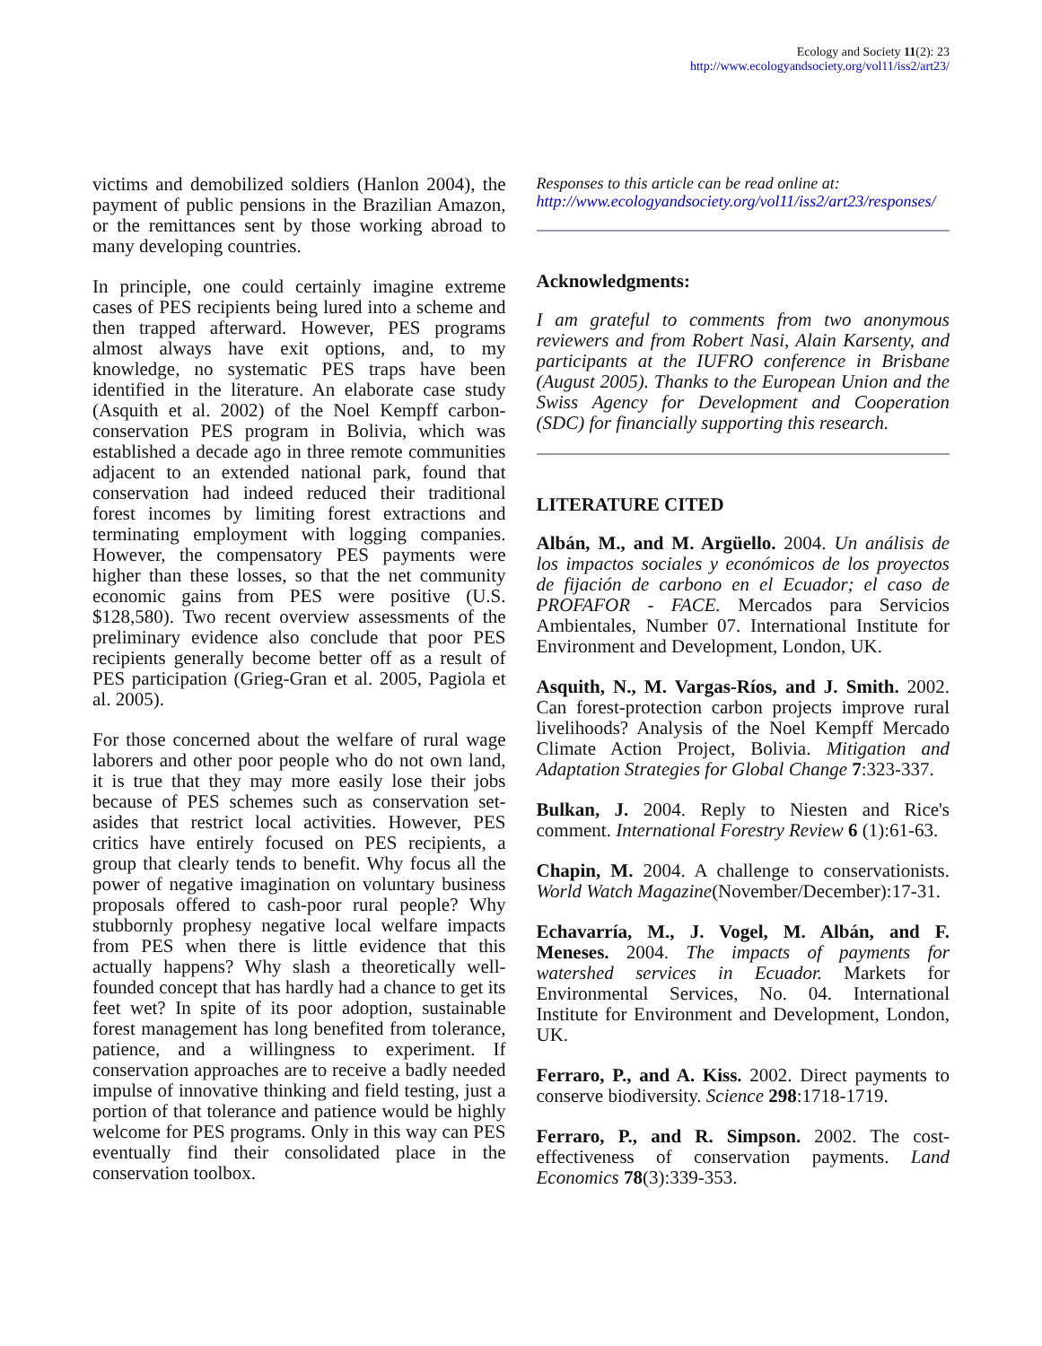Ecology and Society 11(2): 23
http://www.ecologyandsociety.org/vol11/iss2/art23/
victims and demobilized soldiers (Hanlon 2004), the payment of public pensions in the Brazilian Amazon, or the remittances sent by those working abroad to many developing countries.
In principle, one could certainly imagine extreme cases of PES recipients being lured into a scheme and then trapped afterward. However, PES programs almost always have exit options, and, to my knowledge, no systematic PES traps have been identified in the literature. An elaborate case study (Asquith et al. 2002) of the Noel Kempff carbon-conservation PES program in Bolivia, which was established a decade ago in three remote communities adjacent to an extended national park, found that conservation had indeed reduced their traditional forest incomes by limiting forest extractions and terminating employment with logging companies. However, the compensatory PES payments were higher than these losses, so that the net community economic gains from PES were positive (U.S. $128,580). Two recent overview assessments of the preliminary evidence also conclude that poor PES recipients generally become better off as a result of PES participation (Grieg-Gran et al. 2005, Pagiola et al. 2005).
For those concerned about the welfare of rural wage laborers and other poor people who do not own land, it is true that they may more easily lose their jobs because of PES schemes such as conservation set-asides that restrict local activities. However, PES critics have entirely focused on PES recipients, a group that clearly tends to benefit. Why focus all the power of negative imagination on voluntary business proposals offered to cash-poor rural people? Why stubbornly prophesy negative local welfare impacts from PES when there is little evidence that this actually happens? Why slash a theoretically well-founded concept that has hardly had a chance to get its feet wet? In spite of its poor adoption, sustainable forest management has long benefited from tolerance, patience, and a willingness to experiment. If conservation approaches are to receive a badly needed impulse of innovative thinking and field testing, just a portion of that tolerance and patience would be highly welcome for PES programs. Only in this way can PES eventually find their consolidated place in the conservation toolbox.
Responses to this article can be read online at:
http://www.ecologyandsociety.org/vol11/iss2/art23/responses/
Acknowledgments:
I am grateful to comments from two anonymous reviewers and from Robert Nasi, Alain Karsenty, and participants at the IUFRO conference in Brisbane (August 2005). Thanks to the European Union and the Swiss Agency for Development and Cooperation (SDC) for financially supporting this research.
LITERATURE CITED
Albán, M., and M. Argüello. 2004. Un análisis de los impactos sociales y económicos de los proyectos de fijación de carbono en el Ecuador; el caso de PROFAFOR - FACE. Mercados para Servicios Ambientales, Number 07. International Institute for Environment and Development, London, UK.
Asquith, N., M. Vargas-Ríos, and J. Smith. 2002. Can forest-protection carbon projects improve rural livelihoods? Analysis of the Noel Kempff Mercado Climate Action Project, Bolivia. Mitigation and Adaptation Strategies for Global Change 7:323-337.
Bulkan, J. 2004. Reply to Niesten and Rice's comment. International Forestry Review 6 (1):61-63.
Chapin, M. 2004. A challenge to conservationists. World Watch Magazine(November/December):17-31.
Echavarría, M., J. Vogel, M. Albán, and F. Meneses. 2004. The impacts of payments for watershed services in Ecuador. Markets for Environmental Services, No. 04. International Institute for Environment and Development, London, UK.
Ferraro, P., and A. Kiss. 2002. Direct payments to conserve biodiversity. Science 298:1718-1719.
Ferraro, P., and R. Simpson. 2002. The cost-effectiveness of conservation payments. Land Economics 78(3):339-353.